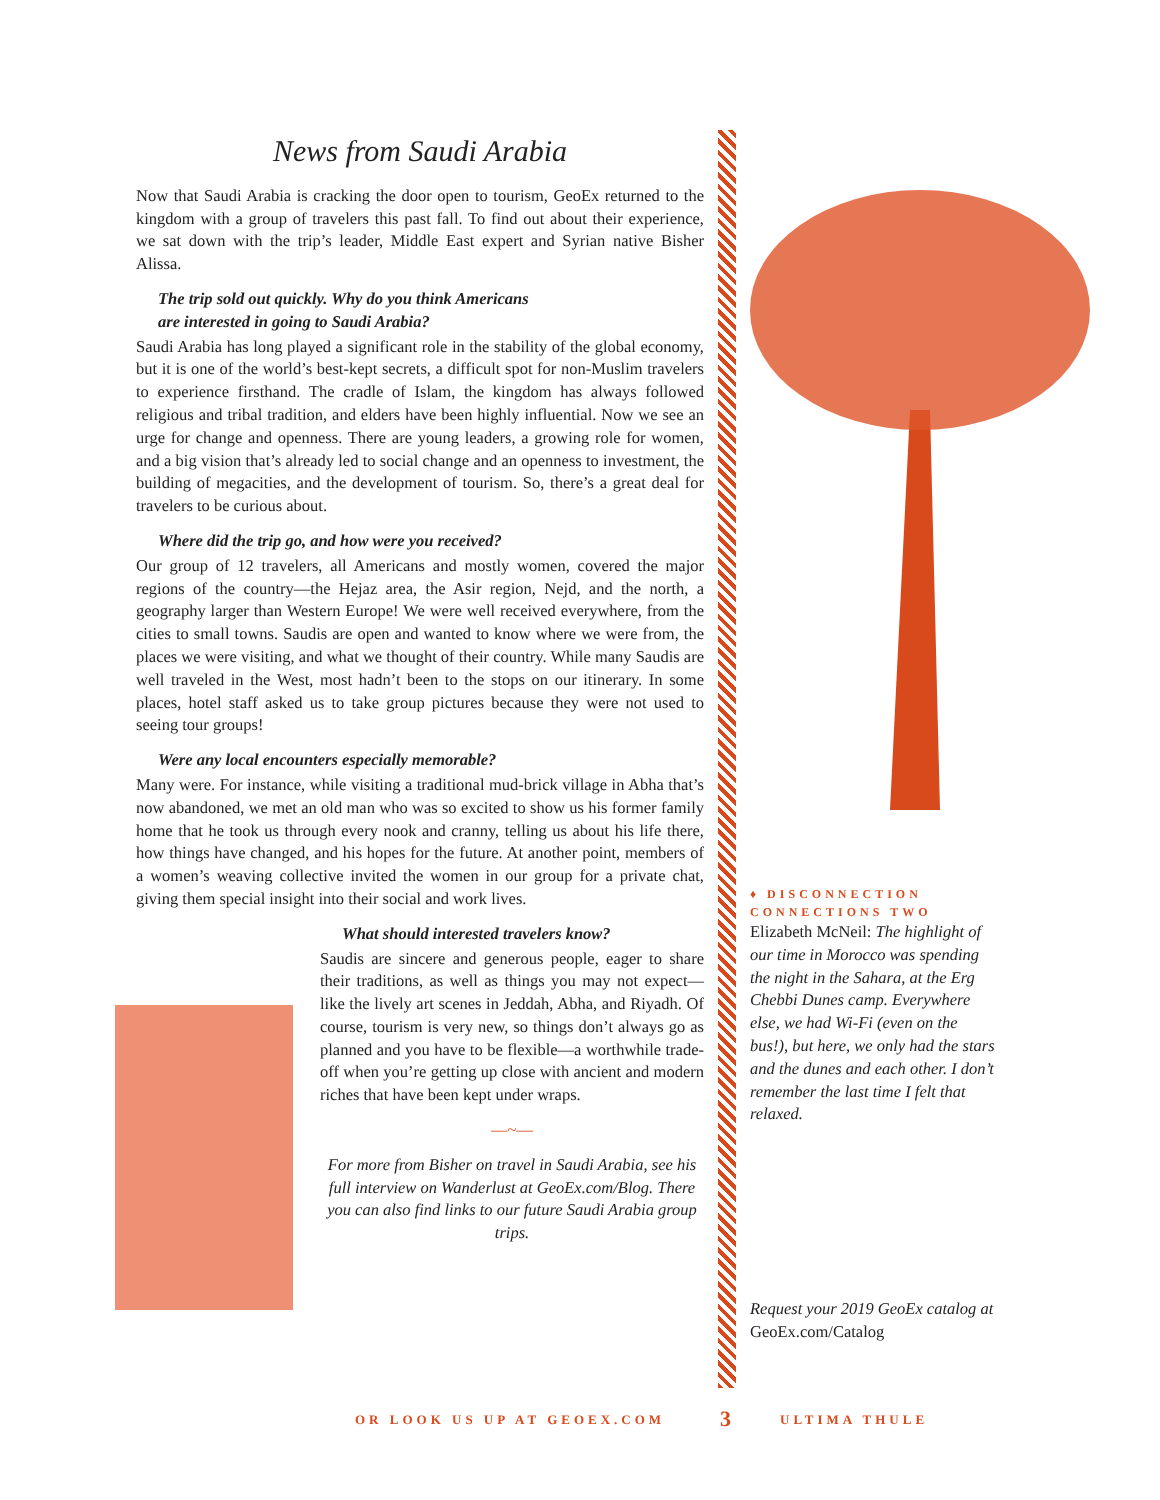News from Saudi Arabia
Now that Saudi Arabia is cracking the door open to tourism, GeoEx returned to the kingdom with a group of travelers this past fall. To find out about their experience, we sat down with the trip’s leader, Middle East expert and Syrian native Bisher Alissa.
The trip sold out quickly. Why do you think Americans
are interested in going to Saudi Arabia?
Saudi Arabia has long played a significant role in the stability of the global economy, but it is one of the world’s best-kept secrets, a difficult spot for non-Muslim travelers to experience firsthand. The cradle of Islam, the kingdom has always followed religious and tribal tradition, and elders have been highly influential. Now we see an urge for change and openness. There are young leaders, a growing role for women, and a big vision that’s already led to social change and an openness to investment, the building of megacities, and the development of tourism. So, there’s a great deal for travelers to be curious about.
Where did the trip go, and how were you received?
Our group of 12 travelers, all Americans and mostly women, covered the major regions of the country—the Hejaz area, the Asir region, Nejd, and the north, a geography larger than Western Europe! We were well received everywhere, from the cities to small towns. Saudis are open and wanted to know where we were from, the places we were visiting, and what we thought of their country. While many Saudis are well traveled in the West, most hadn’t been to the stops on our itinerary. In some places, hotel staff asked us to take group pictures because they were not used to seeing tour groups!
Were any local encounters especially memorable?
Many were. For instance, while visiting a traditional mud-brick village in Abha that’s now abandoned, we met an old man who was so excited to show us his former family home that he took us through every nook and cranny, telling us about his life there, how things have changed, and his hopes for the future. At another point, members of a women’s weaving collective invited the women in our group for a private chat, giving them special insight into their social and work lives.
What should interested travelers know?
Saudis are sincere and generous people, eager to share their traditions, as well as things you may not expect—like the lively art scenes in Jeddah, Abha, and Riyadh. Of course, tourism is very new, so things don’t always go as planned and you have to be flexible—a worthwhile trade-off when you’re getting up close with ancient and modern riches that have been kept under wraps.
—~—
For more from Bisher on travel in Saudi Arabia, see his full interview on Wanderlust at GeoEx.com/Blog. There you can also find links to our future Saudi Arabia group trips.
♦ DISCONNECTION CONNECTIONS TWO
Elizabeth McNeil: The highlight of our time in Morocco was spending the night in the Sahara, at the Erg Chebbi Dunes camp. Everywhere else, we had Wi-Fi (even on the bus!), but here, we only had the stars and the dunes and each other. I don’t remember the last time I felt that relaxed.
Request your 2019 GeoEx catalog at GeoEx.com/Catalog
OR LOOK US UP AT GEOEX.COM 3 ULTIMA THULE